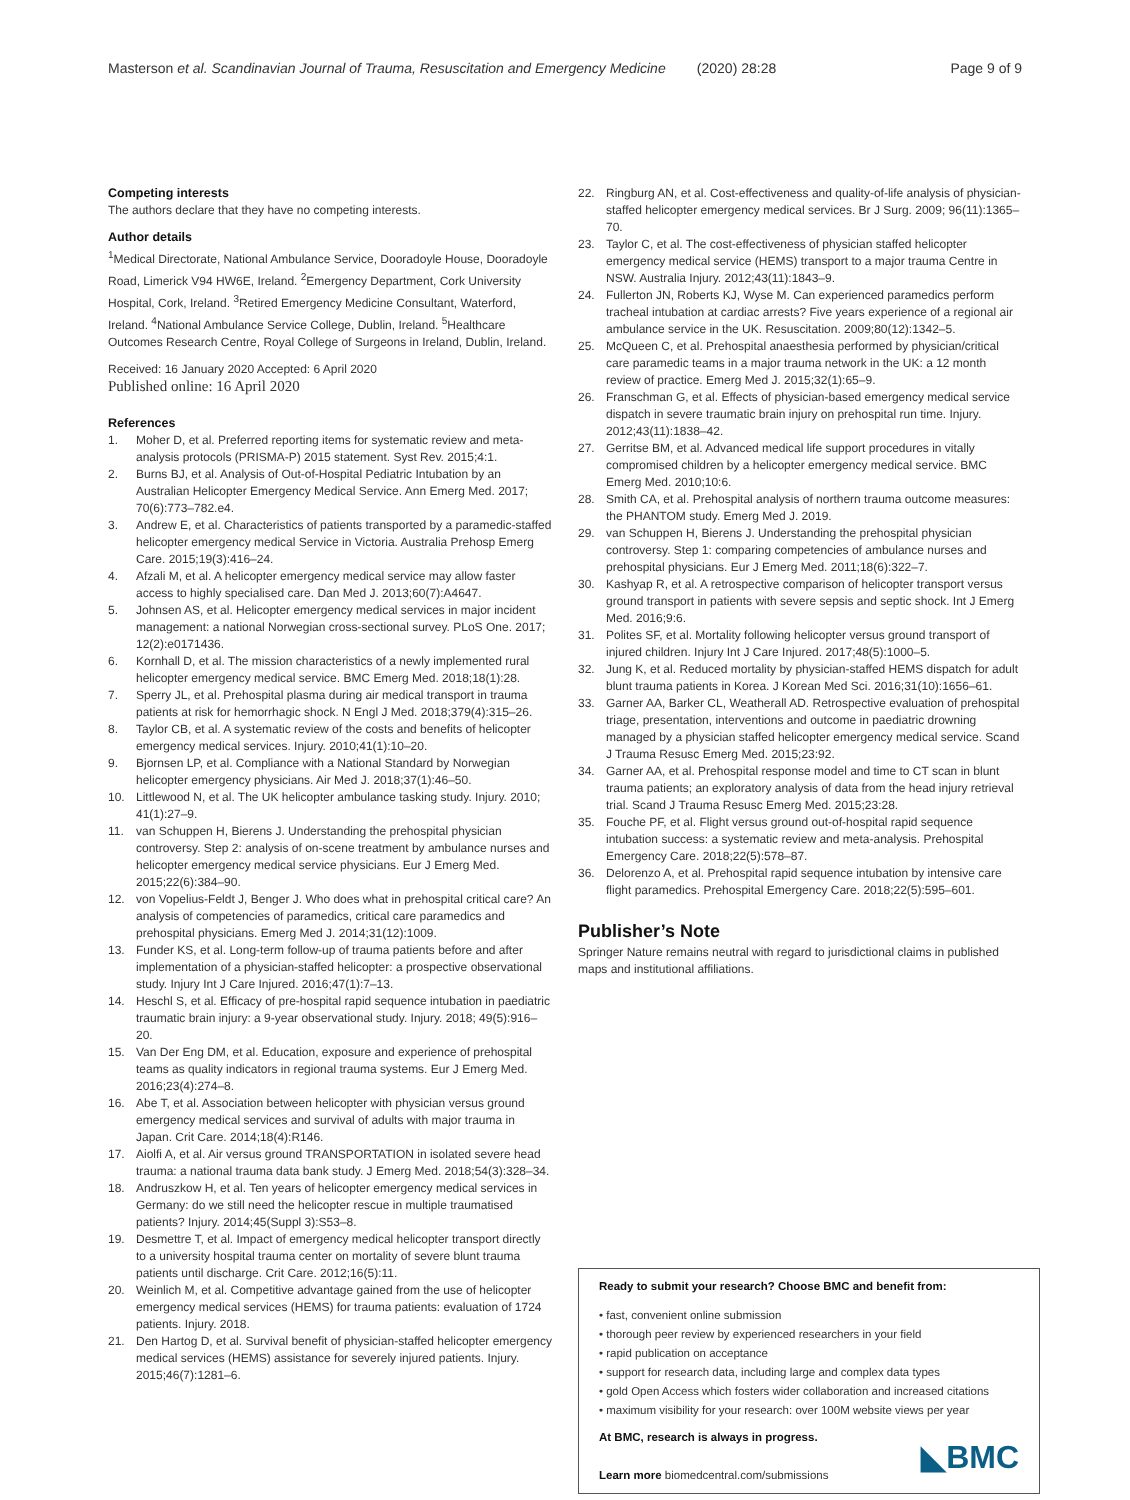Masterson et al. Scandinavian Journal of Trauma, Resuscitation and Emergency Medicine (2020) 28:28 Page 9 of 9
Competing interests
The authors declare that they have no competing interests.
Author details
<sup>1</sup> Medical Directorate, National Ambulance Service, Dooradoyle House, Dooradoyle Road, Limerick V94 HW6E, Ireland. <sup>2</sup>Emergency Department, Cork University Hospital, Cork, Ireland. <sup>3</sup>Retired Emergency Medicine Consultant, Waterford, Ireland. <sup>4</sup>National Ambulance Service College, Dublin, Ireland. <sup>5</sup>Healthcare Outcomes Research Centre, Royal College of Surgeons in Ireland, Dublin, Ireland.
Received: 16 January 2020 Accepted: 6 April 2020
Published online: 16 April 2020
References
1. Moher D, et al. Preferred reporting items for systematic review and meta-analysis protocols (PRISMA-P) 2015 statement. Syst Rev. 2015;4:1.
2. Burns BJ, et al. Analysis of Out-of-Hospital Pediatric Intubation by an Australian Helicopter Emergency Medical Service. Ann Emerg Med. 2017; 70(6):773–782.e4.
3. Andrew E, et al. Characteristics of patients transported by a paramedic-staffed helicopter emergency medical Service in Victoria. Australia Prehosp Emerg Care. 2015;19(3):416–24.
4. Afzali M, et al. A helicopter emergency medical service may allow faster access to highly specialised care. Dan Med J. 2013;60(7):A4647.
5. Johnsen AS, et al. Helicopter emergency medical services in major incident management: a national Norwegian cross-sectional survey. PLoS One. 2017; 12(2):e0171436.
6. Kornhall D, et al. The mission characteristics of a newly implemented rural helicopter emergency medical service. BMC Emerg Med. 2018;18(1):28.
7. Sperry JL, et al. Prehospital plasma during air medical transport in trauma patients at risk for hemorrhagic shock. N Engl J Med. 2018;379(4):315–26.
8. Taylor CB, et al. A systematic review of the costs and benefits of helicopter emergency medical services. Injury. 2010;41(1):10–20.
9. Bjornsen LP, et al. Compliance with a National Standard by Norwegian helicopter emergency physicians. Air Med J. 2018;37(1):46–50.
10. Littlewood N, et al. The UK helicopter ambulance tasking study. Injury. 2010; 41(1):27–9.
11. van Schuppen H, Bierens J. Understanding the prehospital physician controversy. Step 2: analysis of on-scene treatment by ambulance nurses and helicopter emergency medical service physicians. Eur J Emerg Med. 2015;22(6):384–90.
12. von Vopelius-Feldt J, Benger J. Who does what in prehospital critical care? An analysis of competencies of paramedics, critical care paramedics and prehospital physicians. Emerg Med J. 2014;31(12):1009.
13. Funder KS, et al. Long-term follow-up of trauma patients before and after implementation of a physician-staffed helicopter: a prospective observational study. Injury Int J Care Injured. 2016;47(1):7–13.
14. Heschl S, et al. Efficacy of pre-hospital rapid sequence intubation in paediatric traumatic brain injury: a 9-year observational study. Injury. 2018; 49(5):916–20.
15. Van Der Eng DM, et al. Education, exposure and experience of prehospital teams as quality indicators in regional trauma systems. Eur J Emerg Med. 2016;23(4):274–8.
16. Abe T, et al. Association between helicopter with physician versus ground emergency medical services and survival of adults with major trauma in Japan. Crit Care. 2014;18(4):R146.
17. Aiolfi A, et al. Air versus ground TRANSPORTATION in isolated severe head trauma: a national trauma data bank study. J Emerg Med. 2018;54(3):328–34.
18. Andruszkow H, et al. Ten years of helicopter emergency medical services in Germany: do we still need the helicopter rescue in multiple traumatised patients? Injury. 2014;45(Suppl 3):S53–8.
19. Desmettre T, et al. Impact of emergency medical helicopter transport directly to a university hospital trauma center on mortality of severe blunt trauma patients until discharge. Crit Care. 2012;16(5):11.
20. Weinlich M, et al. Competitive advantage gained from the use of helicopter emergency medical services (HEMS) for trauma patients: evaluation of 1724 patients. Injury. 2018.
21. Den Hartog D, et al. Survival benefit of physician-staffed helicopter emergency medical services (HEMS) assistance for severely injured patients. Injury. 2015;46(7):1281–6.
22. Ringburg AN, et al. Cost-effectiveness and quality-of-life analysis of physician-staffed helicopter emergency medical services. Br J Surg. 2009; 96(11):1365–70.
23. Taylor C, et al. The cost-effectiveness of physician staffed helicopter emergency medical service (HEMS) transport to a major trauma Centre in NSW. Australia Injury. 2012;43(11):1843–9.
24. Fullerton JN, Roberts KJ, Wyse M. Can experienced paramedics perform tracheal intubation at cardiac arrests? Five years experience of a regional air ambulance service in the UK. Resuscitation. 2009;80(12):1342–5.
25. McQueen C, et al. Prehospital anaesthesia performed by physician/critical care paramedic teams in a major trauma network in the UK: a 12 month review of practice. Emerg Med J. 2015;32(1):65–9.
26. Franschman G, et al. Effects of physician-based emergency medical service dispatch in severe traumatic brain injury on prehospital run time. Injury. 2012;43(11):1838–42.
27. Gerritse BM, et al. Advanced medical life support procedures in vitally compromised children by a helicopter emergency medical service. BMC Emerg Med. 2010;10:6.
28. Smith CA, et al. Prehospital analysis of northern trauma outcome measures: the PHANTOM study. Emerg Med J. 2019.
29. van Schuppen H, Bierens J. Understanding the prehospital physician controversy. Step 1: comparing competencies of ambulance nurses and prehospital physicians. Eur J Emerg Med. 2011;18(6):322–7.
30. Kashyap R, et al. A retrospective comparison of helicopter transport versus ground transport in patients with severe sepsis and septic shock. Int J Emerg Med. 2016;9:6.
31. Polites SF, et al. Mortality following helicopter versus ground transport of injured children. Injury Int J Care Injured. 2017;48(5):1000–5.
32. Jung K, et al. Reduced mortality by physician-staffed HEMS dispatch for adult blunt trauma patients in Korea. J Korean Med Sci. 2016;31(10):1656–61.
33. Garner AA, Barker CL, Weatherall AD. Retrospective evaluation of prehospital triage, presentation, interventions and outcome in paediatric drowning managed by a physician staffed helicopter emergency medical service. Scand J Trauma Resusc Emerg Med. 2015;23:92.
34. Garner AA, et al. Prehospital response model and time to CT scan in blunt trauma patients; an exploratory analysis of data from the head injury retrieval trial. Scand J Trauma Resusc Emerg Med. 2015;23:28.
35. Fouche PF, et al. Flight versus ground out-of-hospital rapid sequence intubation success: a systematic review and meta-analysis. Prehospital Emergency Care. 2018;22(5):578–87.
36. Delorenzo A, et al. Prehospital rapid sequence intubation by intensive care flight paramedics. Prehospital Emergency Care. 2018;22(5):595–601.
Publisher’s Note
Springer Nature remains neutral with regard to jurisdictional claims in published maps and institutional affiliations.
Ready to submit your research? Choose BMC and benefit from:
• fast, convenient online submission
• thorough peer review by experienced researchers in your field
• rapid publication on acceptance
• support for research data, including large and complex data types
• gold Open Access which fosters wider collaboration and increased citations
• maximum visibility for your research: over 100M website views per year
At BMC, research is always in progress.
Learn more biomedcentral.com/submissions
◣BMC